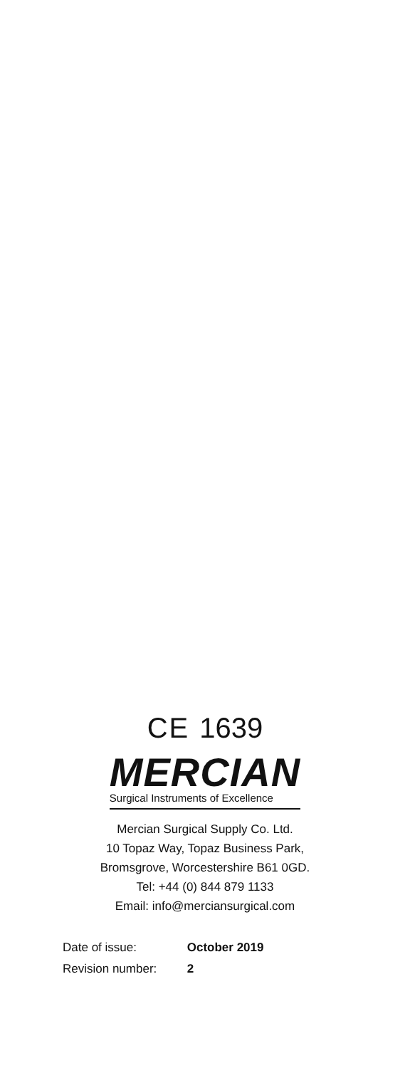CE 1639
MERCIAN
Surgical Instruments of Excellence
Mercian Surgical Supply Co. Ltd.
10 Topaz Way, Topaz Business Park,
Bromsgrove, Worcestershire B61 0GD.
Tel: +44 (0) 844 879 1133
Email: info@merciansurgical.com
Date of issue: October 2019
Revision number: 2